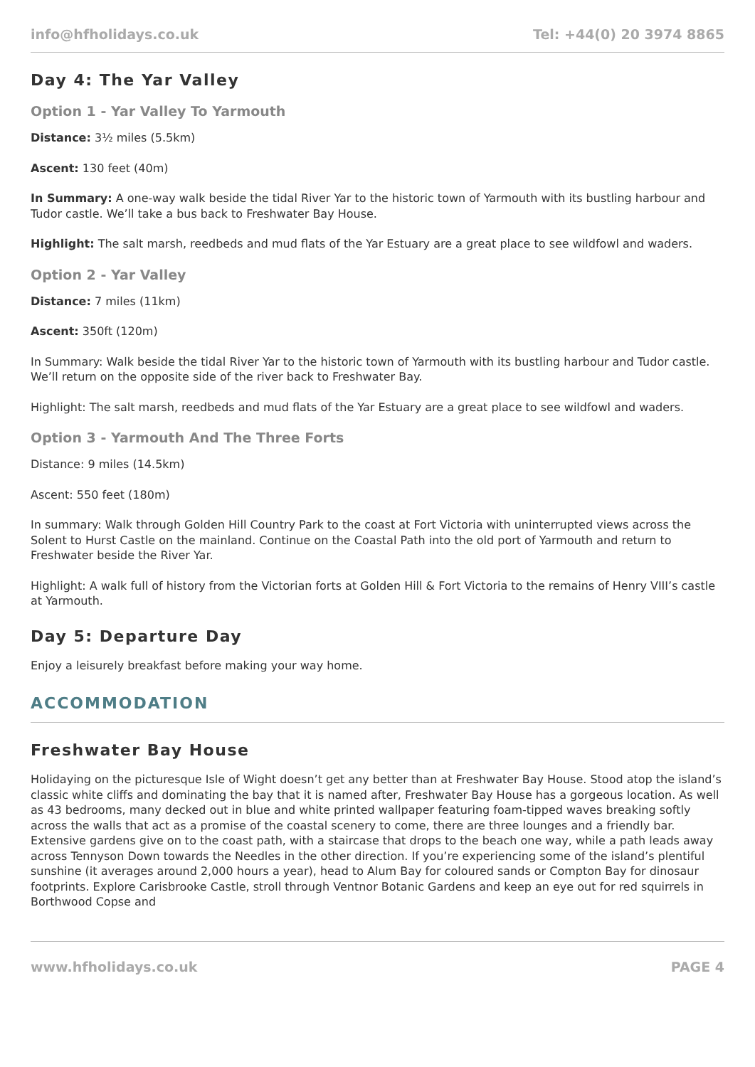info@hfholidays.co.uk Tel: +44(0) 20 3974 8865
Day 4: The Yar Valley
Option 1 - Yar Valley To Yarmouth
Distance: 3½ miles (5.5km)
Ascent: 130 feet (40m)
In Summary: A one-way walk beside the tidal River Yar to the historic town of Yarmouth with its bustling harbour and Tudor castle. We’ll take a bus back to Freshwater Bay House.
Highlight: The salt marsh, reedbeds and mud flats of the Yar Estuary are a great place to see wildfowl and waders.
Option 2 - Yar Valley
Distance: 7 miles (11km)
Ascent: 350ft (120m)
In Summary: Walk beside the tidal River Yar to the historic town of Yarmouth with its bustling harbour and Tudor castle. We’ll return on the opposite side of the river back to Freshwater Bay.
Highlight: The salt marsh, reedbeds and mud flats of the Yar Estuary are a great place to see wildfowl and waders.
Option 3 - Yarmouth And The Three Forts
Distance: 9 miles (14.5km)
Ascent: 550 feet (180m)
In summary: Walk through Golden Hill Country Park to the coast at Fort Victoria with uninterrupted views across the Solent to Hurst Castle on the mainland. Continue on the Coastal Path into the old port of Yarmouth and return to Freshwater beside the River Yar.
Highlight: A walk full of history from the Victorian forts at Golden Hill & Fort Victoria to the remains of Henry VIII’s castle at Yarmouth.
Day 5: Departure Day
Enjoy a leisurely breakfast before making your way home.
ACCOMMODATION
Freshwater Bay House
Holidaying on the picturesque Isle of Wight doesn’t get any better than at Freshwater Bay House. Stood atop the island’s classic white cliffs and dominating the bay that it is named after, Freshwater Bay House has a gorgeous location. As well as 43 bedrooms, many decked out in blue and white printed wallpaper featuring foam-tipped waves breaking softly across the walls that act as a promise of the coastal scenery to come, there are three lounges and a friendly bar. Extensive gardens give on to the coast path, with a staircase that drops to the beach one way, while a path leads away across Tennyson Down towards the Needles in the other direction. If you’re experiencing some of the island’s plentiful sunshine (it averages around 2,000 hours a year), head to Alum Bay for coloured sands or Compton Bay for dinosaur footprints. Explore Carisbrooke Castle, stroll through Ventnor Botanic Gardens and keep an eye out for red squirrels in Borthwood Copse and
www.hfholidays.co.uk PAGE 4